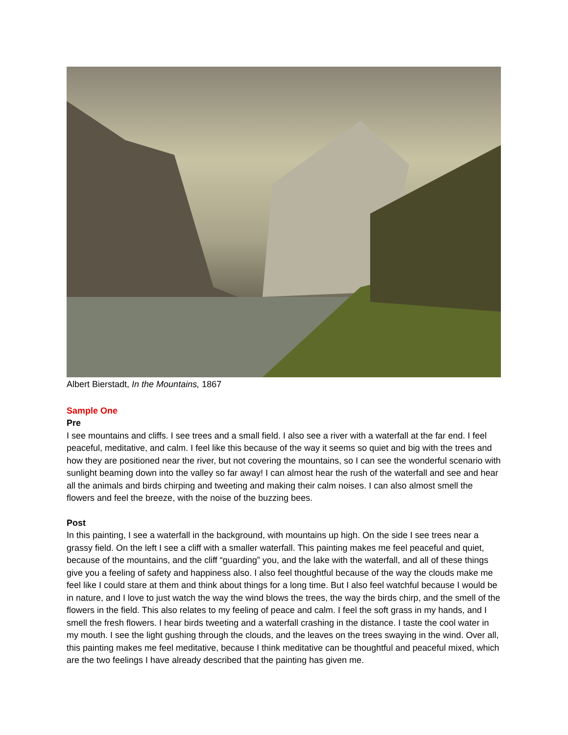Albert Bierstadt, In the Mountains, 1867
Sample One
Pre
I see mountains and cliffs. I see trees and a small field. I also see a river with a waterfall at the far end. I feel peaceful, meditative, and calm. I feel like this because of the way it seems so quiet and big with the trees and how they are positioned near the river, but not covering the mountains, so I can see the wonderful scenario with sunlight beaming down into the valley so far away! I can almost hear the rush of the waterfall and see and hear all the animals and birds chirping and tweeting and making their calm noises. I can also almost smell the flowers and feel the breeze, with the noise of the buzzing bees.
Post
In this painting, I see a waterfall in the background, with mountains up high. On the side I see trees near a grassy field. On the left I see a cliff with a smaller waterfall. This painting makes me feel peaceful and quiet, because of the mountains, and the cliff “guarding” you, and the lake with the waterfall, and all of these things give you a feeling of safety and happiness also. I also feel thoughtful because of the way the clouds make me feel like I could stare at them and think about things for a long time. But I also feel watchful because I would be in nature, and I love to just watch the way the wind blows the trees, the way the birds chirp, and the smell of the flowers in the field. This also relates to my feeling of peace and calm. I feel the soft grass in my hands, and I smell the fresh flowers. I hear birds tweeting and a waterfall crashing in the distance. I taste the cool water in my mouth. I see the light gushing through the clouds, and the leaves on the trees swaying in the wind. Over all, this painting makes me feel meditative, because I think meditative can be thoughtful and peaceful mixed, which are the two feelings I have already described that the painting has given me.